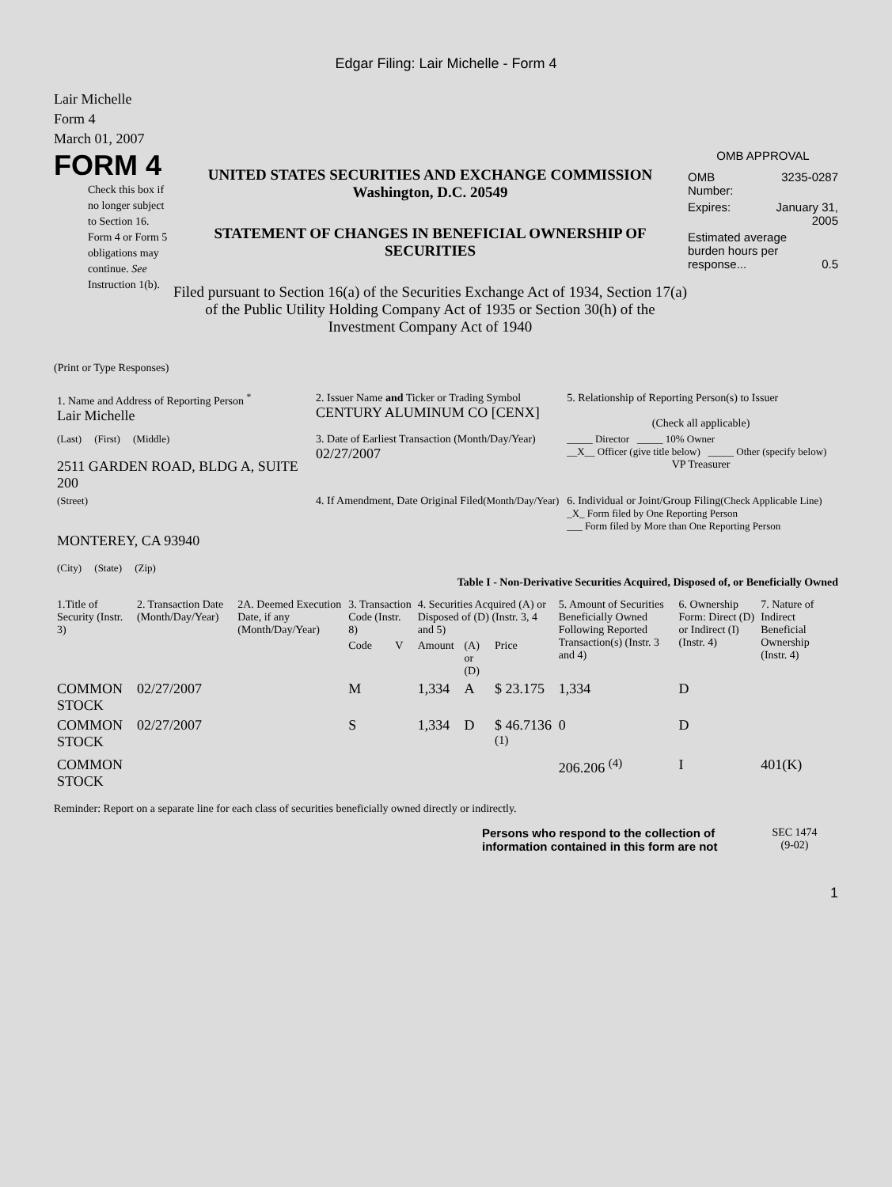Edgar Filing: Lair Michelle - Form 4
Lair Michelle
Form 4
March 01, 2007
FORM 4
Check this box if no longer subject to Section 16. Form 4 or Form 5 obligations may continue. See Instruction 1(b).
UNITED STATES SECURITIES AND EXCHANGE COMMISSION
Washington, D.C. 20549
STATEMENT OF CHANGES IN BENEFICIAL OWNERSHIP OF SECURITIES
Filed pursuant to Section 16(a) of the Securities Exchange Act of 1934, Section 17(a) of the Public Utility Holding Company Act of 1935 or Section 30(h) of the Investment Company Act of 1940
OMB APPROVAL
OMB
Number: 3235-0287
Expires: January 31,
2005
Estimated average burden hours per response... 0.5
(Print or Type Responses)
| 1. Name and Address of Reporting Person <sup>*</sup> Lair Michelle | 2. Issuer Name and Ticker or Trading Symbol CENTURY ALUMINUM CO [CENX] | 5. Relationship of Reporting Person(s) to Issuer (Check all applicable) |
| (Last) (First) (Middle) 2511 GARDEN ROAD, BLDG A, SUITE 200 | 3. Date of Earliest Transaction (Month/Day/Year) 02/27/2007 | _____ Director _____ 10% Owner __X__ Officer (give title below) _____ Other (specify below) VP Treasurer |
| (Street) MONTEREY, CA 93940 (City) (State) (Zip) | 4. If Amendment, Date Original Filed (Month/Day/Year) | 6. Individual or Joint/Group Filing (Check Applicable Line) _X_ Form filed by One Reporting Person ___ Form filed by More than One Reporting Person |
Table I - Non-Derivative Securities Acquired, Disposed of, or Beneficially Owned
| 1.Title of Security (Instr. 3) | 2. Transaction Date (Month/Day/Year) | 2A. Deemed Execution Date, if any (Month/Day/Year) | 3. Transaction Code (Instr. 8) | | 4. Securities Acquired (A) or Disposed of (D) (Instr. 3, 4 and 5) | | | 5. Amount of Securities Beneficially Owned Following Reported Transaction(s) (Instr. 3 and 4) | 6. Ownership Form: Direct (D) or Indirect (I) (Instr. 4) | 7. Nature of Indirect Beneficial Ownership (Instr. 4) |
| --- | --- | --- | --- | --- | --- | --- | --- | --- | --- | --- |
| | | | Code | V | Amount | (A) or (D) | Price | | | |
| COMMON STOCK | 02/27/2007 | | M | | 1,334 | A | $ 23.175 | 1,334 | D | |
| COMMON STOCK | 02/27/2007 | | S | | 1,334 | D | $ 46.7136 <sup>(1)</sup> | 0 | D | |
| COMMON STOCK | | | | | | | | 206.206 <sup>(4)</sup> | I | 401(K) |
Reminder: Report on a separate line for each class of securities beneficially owned directly or indirectly.
Persons who respond to the collection of information contained in this form are not
SEC 1474
(9-02)
1